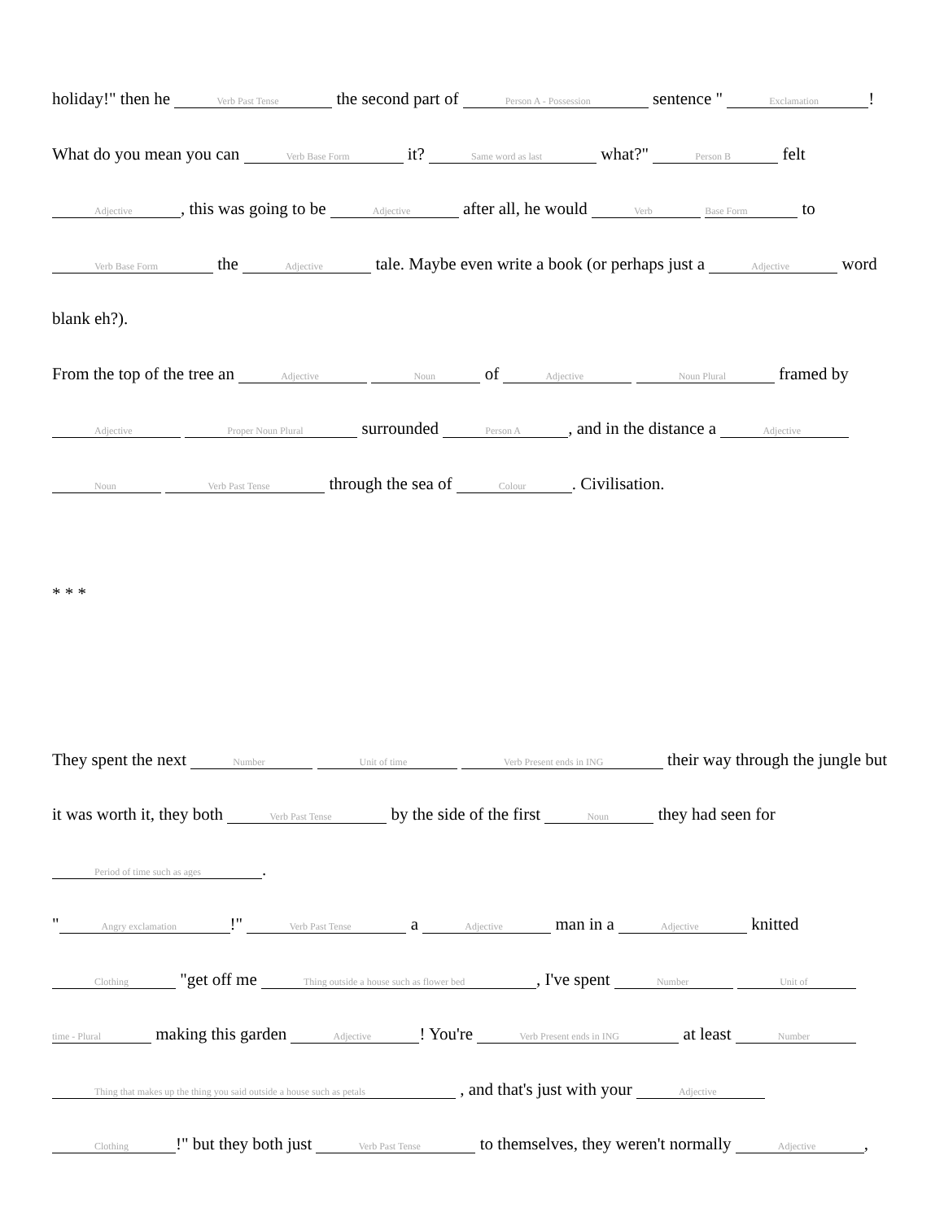holiday!" then he Verb Past Tense the second part of Person A - Possession sentence " Exclamation! What do you mean you can Verb Base Form it? Same word as last what?" Person B felt Adjective, this was going to be Adjective after all, he would Verb Base Form to Verb Base Form the Adjective tale. Maybe even write a book (or perhaps just a Adjective word blank eh?).
From the top of the tree an Adjective Noun of Adjective Noun Plural framed by Adjective Proper Noun Plural surrounded Person A, and in the distance a Adjective Noun Verb Past Tense through the sea of Colour. Civilisation.
* * *
They spent the next Number Unit of time Verb Present ends in ING their way through the jungle but it was worth it, they both Verb Past Tense by the side of the first Noun they had seen for Period of time such as ages.
" Angry exclamation!" Verb Past Tense a Adjective man in a Adjective knitted Clothing "get off me Thing outside a house such as flower bed, I've spent Number Unit of time - Plural making this garden Adjective! You're Verb Present ends in ING at least Number Thing that makes up the thing you said outside a house such as petals , and that's just with your Adjective Clothing!" but they both just Verb Past Tense to themselves, they weren't normally Adjective,